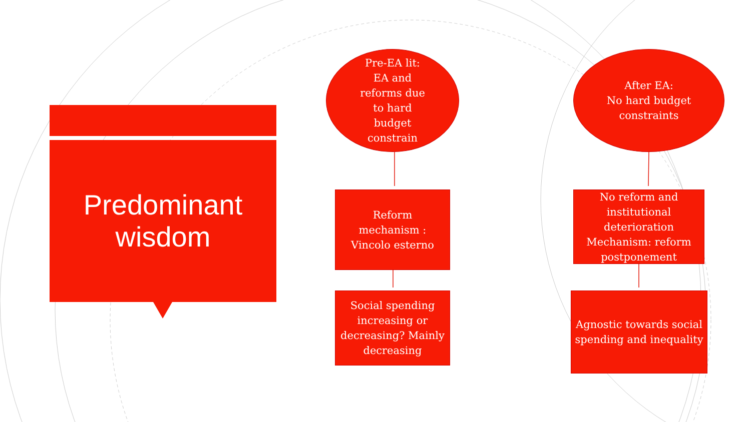Predominant
wisdom
Pre-EA lit:
EA and
reforms due
to hard
budget
constrain
After EA:
No hard budget
constraints
Reform
mechanism :
Vincolo esterno
No reform and institutional deterioration Mechanism: reform postponement
Social spending increasing or decreasing? Mainly decreasing
Agnostic towards social spending and inequality